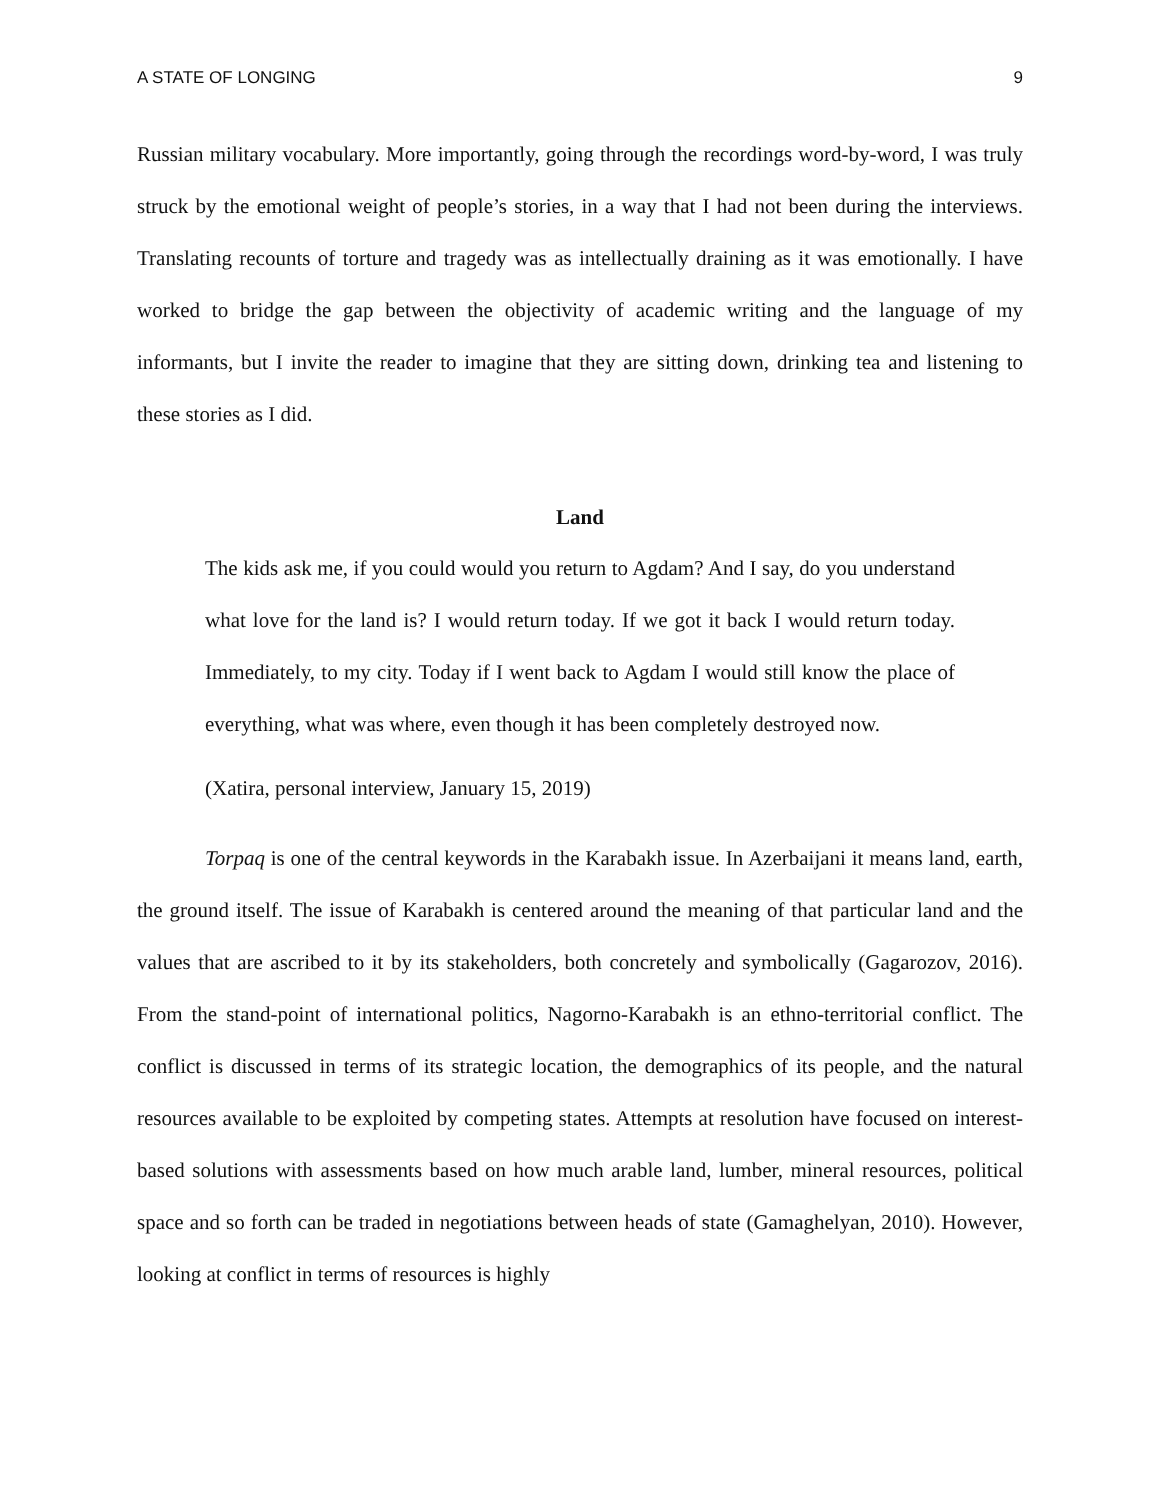A STATE OF LONGING 9
Russian military vocabulary. More importantly, going through the recordings word-by-word, I was truly struck by the emotional weight of people’s stories, in a way that I had not been during the interviews. Translating recounts of torture and tragedy was as intellectually draining as it was emotionally. I have worked to bridge the gap between the objectivity of academic writing and the language of my informants, but I invite the reader to imagine that they are sitting down, drinking tea and listening to these stories as I did.
Land
The kids ask me, if you could would you return to Agdam? And I say, do you understand what love for the land is? I would return today. If we got it back I would return today. Immediately, to my city. Today if I went back to Agdam I would still know the place of everything, what was where, even though it has been completely destroyed now.
(Xatira, personal interview, January 15, 2019)
Torpaq is one of the central keywords in the Karabakh issue. In Azerbaijani it means land, earth, the ground itself. The issue of Karabakh is centered around the meaning of that particular land and the values that are ascribed to it by its stakeholders, both concretely and symbolically (Gagarozov, 2016). From the stand-point of international politics, Nagorno-Karabakh is an ethno-territorial conflict. The conflict is discussed in terms of its strategic location, the demographics of its people, and the natural resources available to be exploited by competing states. Attempts at resolution have focused on interest-based solutions with assessments based on how much arable land, lumber, mineral resources, political space and so forth can be traded in negotiations between heads of state (Gamaghelyan, 2010). However, looking at conflict in terms of resources is highly